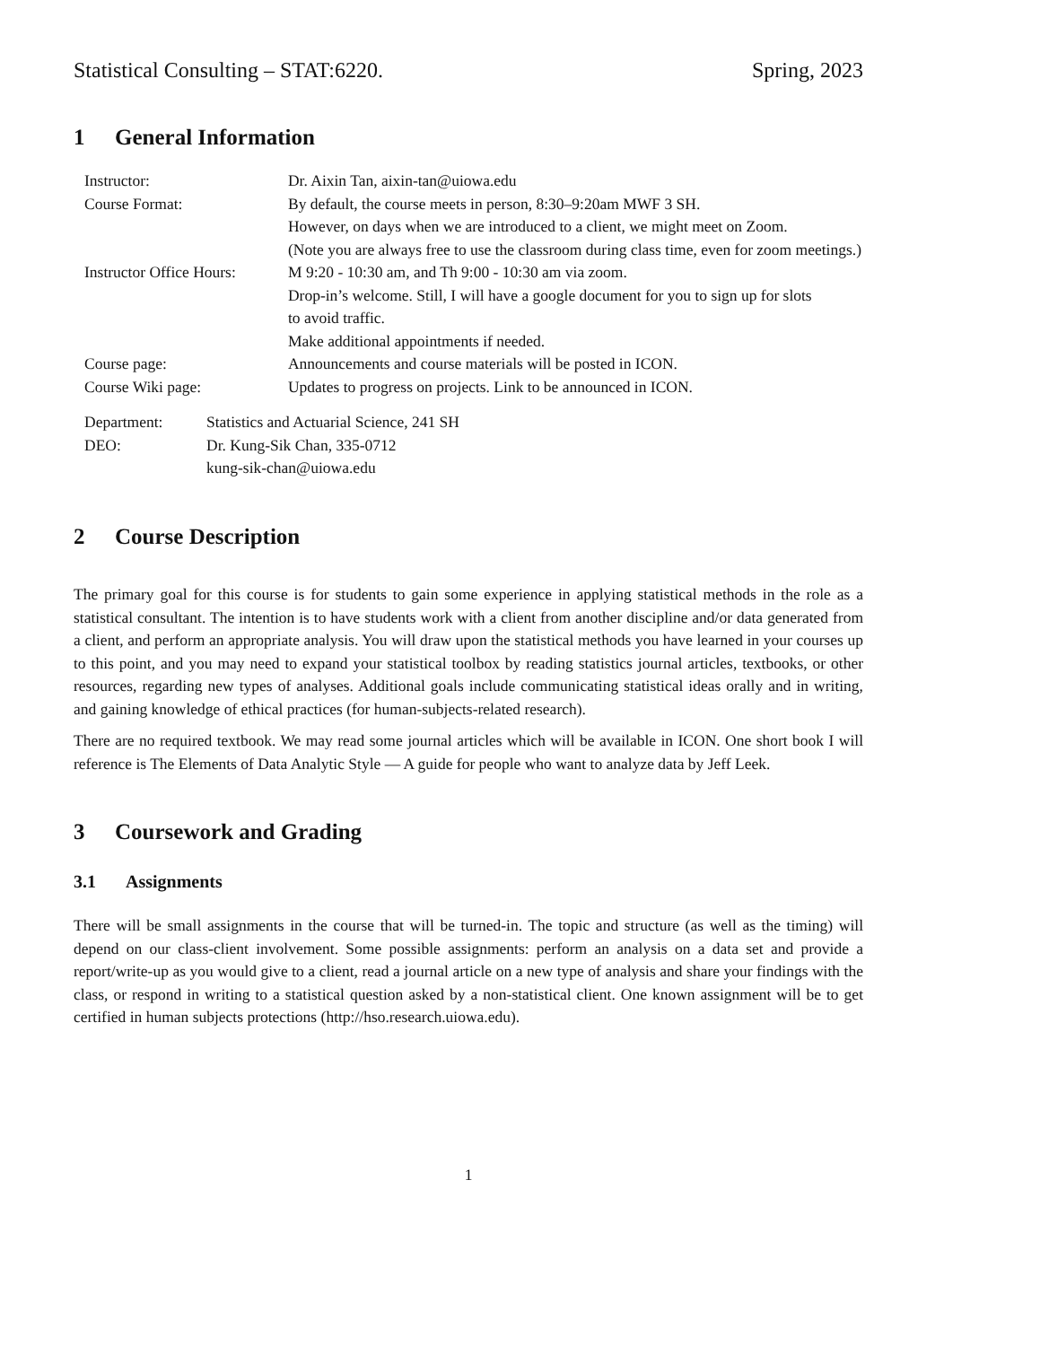Statistical Consulting – STAT:6220. Spring, 2023
1 General Information
| Instructor: | Dr. Aixin Tan, aixin-tan@uiowa.edu |
| Course Format: | By default, the course meets in person, 8:30–9:20am MWF 3 SH. However, on days when we are introduced to a client, we might meet on Zoom. (Note you are always free to use the classroom during class time, even for zoom meetings.) |
| Instructor Office Hours: | M 9:20 - 10:30 am, and Th 9:00 - 10:30 am via zoom. Drop-in’s welcome. Still, I will have a google document for you to sign up for slots to avoid traffic. Make additional appointments if needed. |
| Course page: | Announcements and course materials will be posted in ICON. |
| Course Wiki page: | Updates to progress on projects. Link to be announced in ICON. |
| Department: | Statistics and Actuarial Science, 241 SH |
| DEO: | Dr. Kung-Sik Chan, 335-0712 kung-sik-chan@uiowa.edu |
2 Course Description
The primary goal for this course is for students to gain some experience in applying statistical methods in the role as a statistical consultant. The intention is to have students work with a client from another discipline and/or data generated from a client, and perform an appropriate analysis. You will draw upon the statistical methods you have learned in your courses up to this point, and you may need to expand your statistical toolbox by reading statistics journal articles, textbooks, or other resources, regarding new types of analyses. Additional goals include communicating statistical ideas orally and in writing, and gaining knowledge of ethical practices (for human-subjects-related research).
There are no required textbook. We may read some journal articles which will be available in ICON. One short book I will reference is The Elements of Data Analytic Style — A guide for people who want to analyze data by Jeff Leek.
3 Coursework and Grading
3.1 Assignments
There will be small assignments in the course that will be turned-in. The topic and structure (as well as the timing) will depend on our class-client involvement. Some possible assignments: perform an analysis on a data set and provide a report/write-up as you would give to a client, read a journal article on a new type of analysis and share your findings with the class, or respond in writing to a statistical question asked by a non-statistical client. One known assignment will be to get certified in human subjects protections (http://hso.research.uiowa.edu).
1